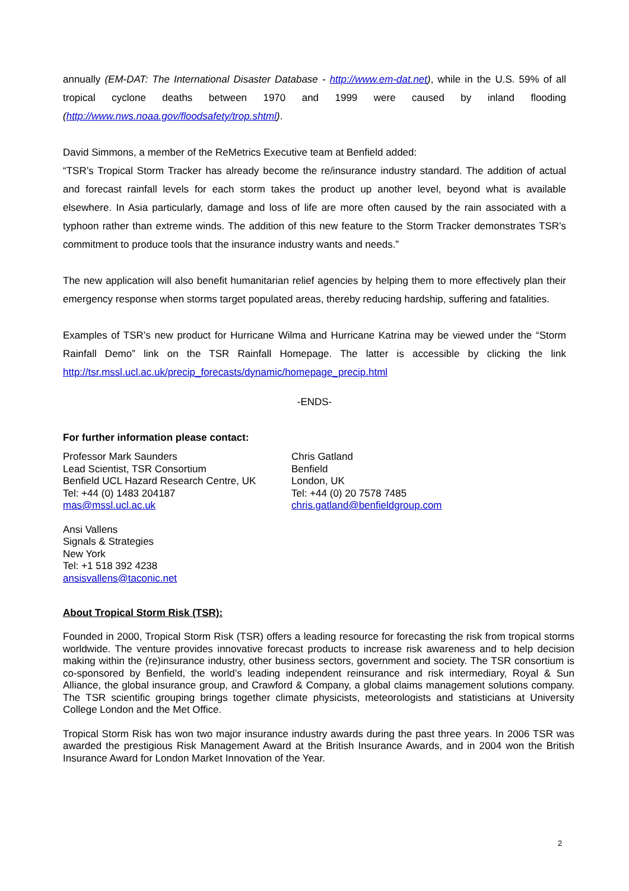annually (EM-DAT: The International Disaster Database - http://www.em-dat.net), while in the U.S. 59% of all tropical cyclone deaths between 1970 and 1999 were caused by inland flooding (http://www.nws.noaa.gov/floodsafety/trop.shtml).
David Simmons, a member of the ReMetrics Executive team at Benfield added:
“TSR’s Tropical Storm Tracker has already become the re/insurance industry standard. The addition of actual and forecast rainfall levels for each storm takes the product up another level, beyond what is available elsewhere. In Asia particularly, damage and loss of life are more often caused by the rain associated with a typhoon rather than extreme winds. The addition of this new feature to the Storm Tracker demonstrates TSR’s commitment to produce tools that the insurance industry wants and needs.”
The new application will also benefit humanitarian relief agencies by helping them to more effectively plan their emergency response when storms target populated areas, thereby reducing hardship, suffering and fatalities.
Examples of TSR’s new product for Hurricane Wilma and Hurricane Katrina may be viewed under the “Storm Rainfall Demo” link on the TSR Rainfall Homepage. The latter is accessible by clicking the link http://tsr.mssl.ucl.ac.uk/precip_forecasts/dynamic/homepage_precip.html
-ENDS-
For further information please contact:
Professor Mark Saunders
Lead Scientist, TSR Consortium
Benfield UCL Hazard Research Centre, UK
Tel: +44 (0) 1483 204187
mas@mssl.ucl.ac.uk
Chris Gatland
Benfield
London, UK
Tel: +44 (0) 20 7578 7485
chris.gatland@benfieldgroup.com
Ansi Vallens
Signals & Strategies
New York
Tel: +1 518 392 4238
ansisvallens@taconic.net
About Tropical Storm Risk (TSR):
Founded in 2000, Tropical Storm Risk (TSR) offers a leading resource for forecasting the risk from tropical storms worldwide. The venture provides innovative forecast products to increase risk awareness and to help decision making within the (re)insurance industry, other business sectors, government and society. The TSR consortium is co-sponsored by Benfield, the world’s leading independent reinsurance and risk intermediary, Royal & Sun Alliance, the global insurance group, and Crawford & Company, a global claims management solutions company. The TSR scientific grouping brings together climate physicists, meteorologists and statisticians at University College London and the Met Office.
Tropical Storm Risk has won two major insurance industry awards during the past three years. In 2006 TSR was awarded the prestigious Risk Management Award at the British Insurance Awards, and in 2004 won the British Insurance Award for London Market Innovation of the Year.
2